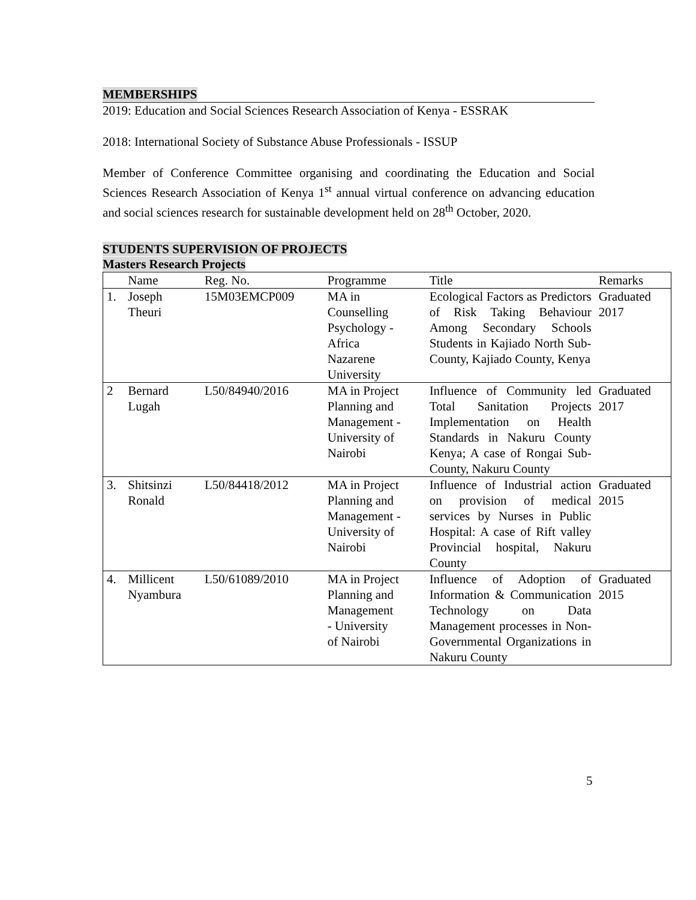MEMBERSHIPS
2019: Education and Social Sciences Research Association of Kenya - ESSRAK
2018: International Society of Substance Abuse Professionals - ISSUP
Member of Conference Committee organising and coordinating the Education and Social Sciences Research Association of Kenya 1<sup>st</sup> annual virtual conference on advancing education and social sciences research for sustainable development held on 28<sup>th</sup> October, 2020.
STUDENTS SUPERVISION OF PROJECTS
Masters Research Projects
| | Name | Reg. No. | Programme | Title | Remarks |
| 1. | Joseph Theuri | 15M03EMCP009 | MA in Counselling Psychology - Africa Nazarene University | Ecological Factors as Predictors of Risk Taking Behaviour Among Secondary Schools Students in Kajiado North Sub-County, Kajiado County, Kenya | Graduated 2017 |
| 2 | Bernard Lugah | L50/84940/2016 | MA in Project Planning and Management - University of Nairobi | Influence of Community led Total Sanitation Projects Implementation on Health Standards in Nakuru County Kenya; A case of Rongai Sub-County, Nakuru County | Graduated 2017 |
| 3. | Shitsinzi Ronald | L50/84418/2012 | MA in Project Planning and Management - University of Nairobi | Influence of Industrial action on provision of medical services by Nurses in Public Hospital: A case of Rift valley Provincial hospital, Nakuru County | Graduated 2015 |
| 4. | Millicent Nyambura | L50/61089/2010 | MA in Project Planning and Management - University of Nairobi | Influence of Adoption of Information & Communication Technology on Data Management processes in Non-Governmental Organizations in Nakuru County | Graduated 2015 |
5